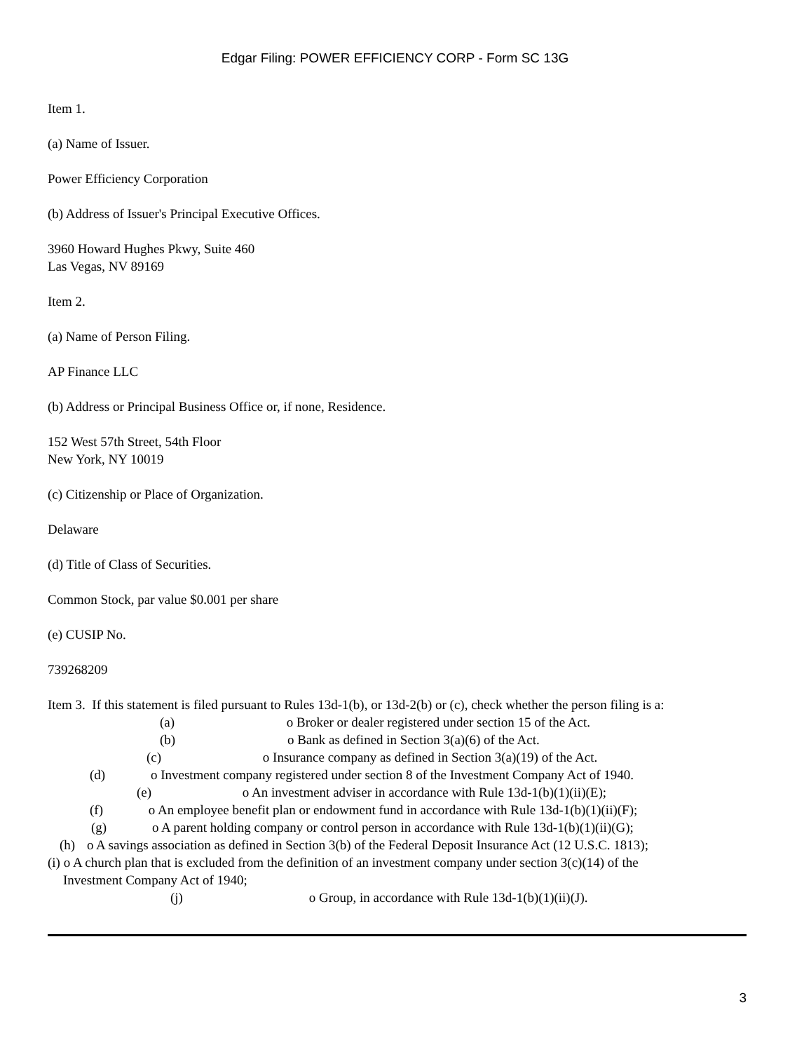Edgar Filing: POWER EFFICIENCY CORP - Form SC 13G
Item 1.
(a) Name of Issuer.
Power Efficiency Corporation
(b) Address of Issuer's Principal Executive Offices.
3960 Howard Hughes Pkwy, Suite 460
Las Vegas, NV 89169
Item 2.
(a) Name of Person Filing.
AP Finance LLC
(b) Address or Principal Business Office or, if none, Residence.
152 West 57th Street, 54th Floor
New York, NY 10019
(c) Citizenship or Place of Organization.
Delaware
(d) Title of Class of Securities.
Common Stock, par value $0.001 per share
(e) CUSIP No.
739268209
Item 3. If this statement is filed pursuant to Rules 13d-1(b), or 13d-2(b) or (c), check whether the person filing is a:
(a) o Broker or dealer registered under section 15 of the Act.
(b) o Bank as defined in Section 3(a)(6) of the Act.
(c) o Insurance company as defined in Section 3(a)(19) of the Act.
(d) o Investment company registered under section 8 of the Investment Company Act of 1940.
(e) o An investment adviser in accordance with Rule 13d-1(b)(1)(ii)(E);
(f) o An employee benefit plan or endowment fund in accordance with Rule 13d-1(b)(1)(ii)(F);
(g) o A parent holding company or control person in accordance with Rule 13d-1(b)(1)(ii)(G);
(h) o A savings association as defined in Section 3(b) of the Federal Deposit Insurance Act (12 U.S.C. 1813);
(i) o A church plan that is excluded from the definition of an investment company under section 3(c)(14) of the
Investment Company Act of 1940;
(j) o Group, in accordance with Rule 13d-1(b)(1)(ii)(J).
3